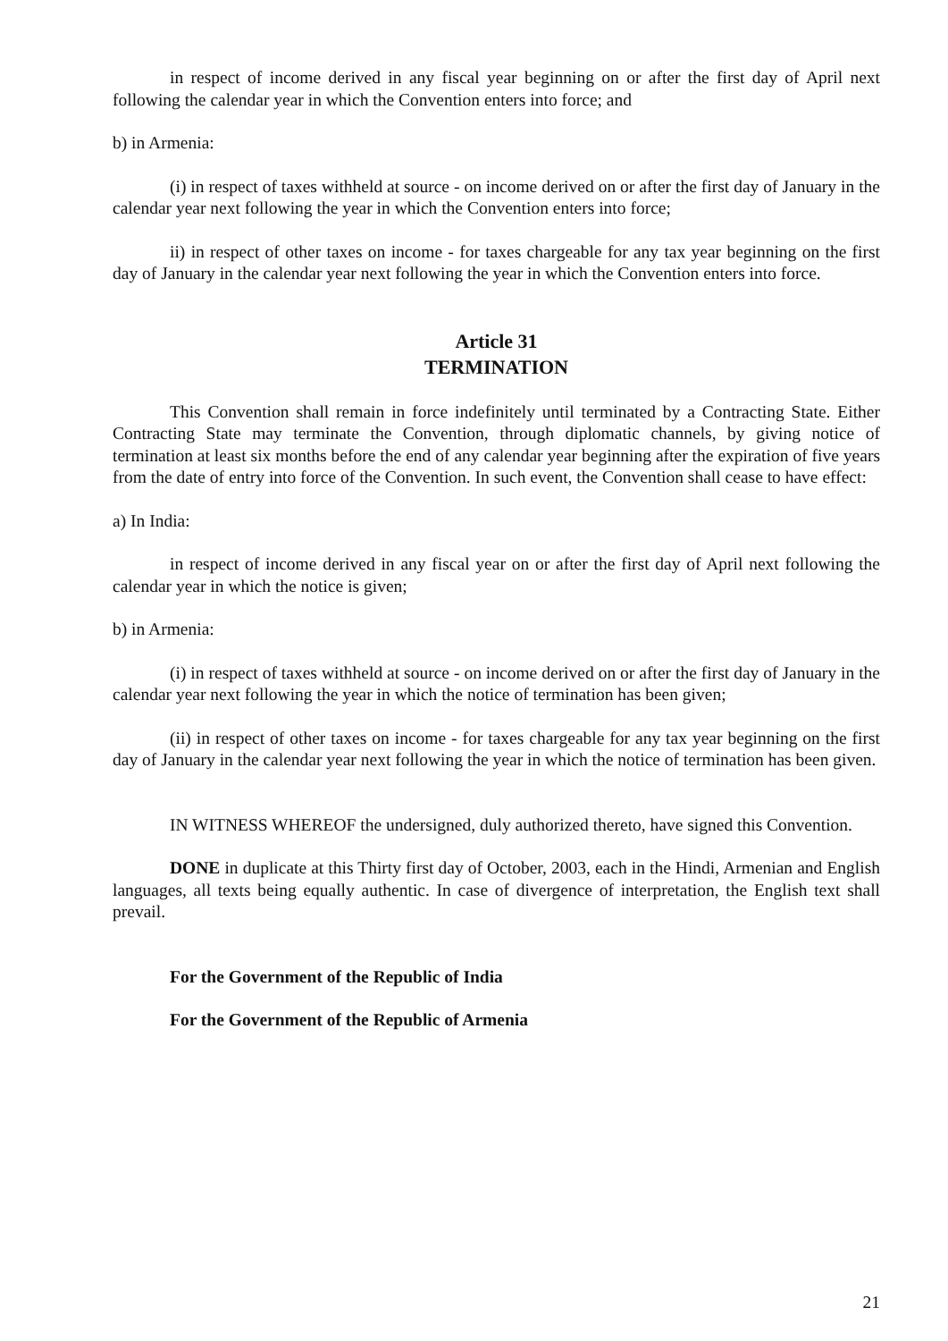in respect of income derived in any fiscal year beginning on or after the first day of April next following the calendar year in which the Convention enters into force; and
b) in Armenia:
(i) in respect of taxes withheld at source - on income derived on or after the first day of January in the calendar year next following the year in which the Convention enters into force;
ii) in respect of other taxes on income - for taxes chargeable for any tax year beginning on the first day of January in the calendar year next following the year in which the Convention enters into force.
Article 31
TERMINATION
This Convention shall remain in force indefinitely until terminated by a Contracting State. Either Contracting State may terminate the Convention, through diplomatic channels, by giving notice of termination at least six months before the end of any calendar year beginning after the expiration of five years from the date of entry into force of the Convention. In such event, the Convention shall cease to have effect:
a) In India:
in respect of income derived in any fiscal year on or after the first day of April next following the calendar year in which the notice is given;
b) in Armenia:
(i) in respect of taxes withheld at source - on income derived on or after the first day of January in the calendar year next following the year in which the notice of termination has been given;
(ii) in respect of other taxes on income - for taxes chargeable for any tax year beginning on the first day of January in the calendar year next following the year in which the notice of termination has been given.
IN WITNESS WHEREOF the undersigned, duly authorized thereto, have signed this Convention.
DONE in duplicate at this Thirty first day of October, 2003, each in the Hindi, Armenian and English languages, all texts being equally authentic. In case of divergence of interpretation, the English text shall prevail.
For the Government of the Republic of India
For the Government of the Republic of Armenia
21